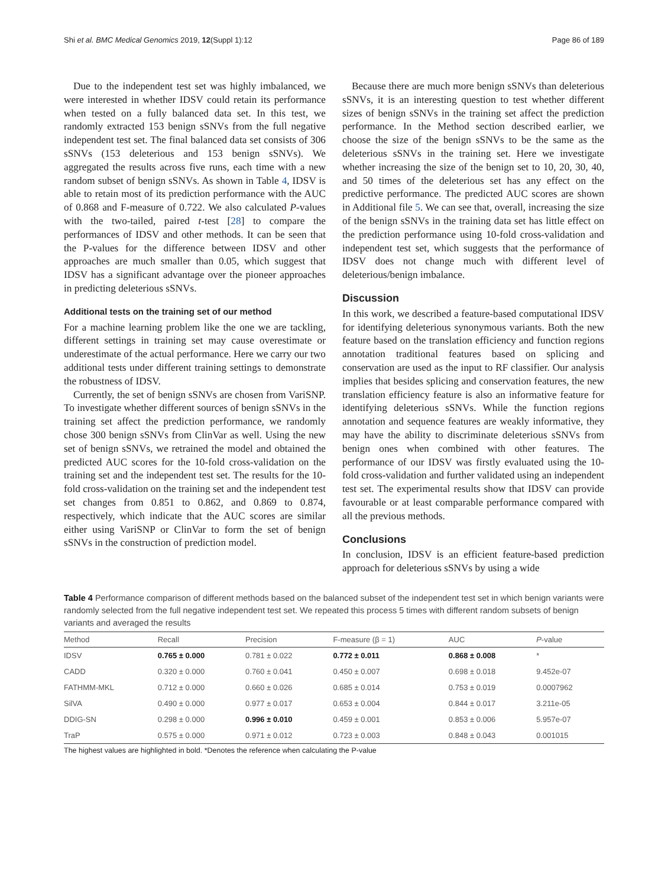Shi et al. BMC Medical Genomics 2019, 12(Suppl 1):12 Page 86 of 189
Due to the independent test set was highly imbalanced, we were interested in whether IDSV could retain its performance when tested on a fully balanced data set. In this test, we randomly extracted 153 benign sSNVs from the full negative independent test set. The final balanced data set consists of 306 sSNVs (153 deleterious and 153 benign sSNVs). We aggregated the results across five runs, each time with a new random subset of benign sSNVs. As shown in Table 4, IDSV is able to retain most of its prediction performance with the AUC of 0.868 and F-measure of 0.722. We also calculated P-values with the two-tailed, paired t-test [28] to compare the performances of IDSV and other methods. It can be seen that the P-values for the difference between IDSV and other approaches are much smaller than 0.05, which suggest that IDSV has a significant advantage over the pioneer approaches in predicting deleterious sSNVs.
Additional tests on the training set of our method
For a machine learning problem like the one we are tackling, different settings in training set may cause overestimate or underestimate of the actual performance. Here we carry our two additional tests under different training settings to demonstrate the robustness of IDSV.
Currently, the set of benign sSNVs are chosen from VariSNP. To investigate whether different sources of benign sSNVs in the training set affect the prediction performance, we randomly chose 300 benign sSNVs from ClinVar as well. Using the new set of benign sSNVs, we retrained the model and obtained the predicted AUC scores for the 10-fold cross-validation on the training set and the independent test set. The results for the 10-fold cross-validation on the training set and the independent test set changes from 0.851 to 0.862, and 0.869 to 0.874, respectively, which indicate that the AUC scores are similar either using VariSNP or ClinVar to form the set of benign sSNVs in the construction of prediction model.
Because there are much more benign sSNVs than deleterious sSNVs, it is an interesting question to test whether different sizes of benign sSNVs in the training set affect the prediction performance. In the Method section described earlier, we choose the size of the benign sSNVs to be the same as the deleterious sSNVs in the training set. Here we investigate whether increasing the size of the benign set to 10, 20, 30, 40, and 50 times of the deleterious set has any effect on the predictive performance. The predicted AUC scores are shown in Additional file 5. We can see that, overall, increasing the size of the benign sSNVs in the training data set has little effect on the prediction performance using 10-fold cross-validation and independent test set, which suggests that the performance of IDSV does not change much with different level of deleterious/benign imbalance.
Discussion
In this work, we described a feature-based computational IDSV for identifying deleterious synonymous variants. Both the new feature based on the translation efficiency and function regions annotation traditional features based on splicing and conservation are used as the input to RF classifier. Our analysis implies that besides splicing and conservation features, the new translation efficiency feature is also an informative feature for identifying deleterious sSNVs. While the function regions annotation and sequence features are weakly informative, they may have the ability to discriminate deleterious sSNVs from benign ones when combined with other features. The performance of our IDSV was firstly evaluated using the 10-fold cross-validation and further validated using an independent test set. The experimental results show that IDSV can provide favourable or at least comparable performance compared with all the previous methods.
Conclusions
In conclusion, IDSV is an efficient feature-based prediction approach for deleterious sSNVs by using a wide
Table 4 Performance comparison of different methods based on the balanced subset of the independent test set in which benign variants were randomly selected from the full negative independent test set. We repeated this process 5 times with different random subsets of benign variants and averaged the results
| Method | Recall | Precision | F-measure (β = 1) | AUC | P -value |
| --- | --- | --- | --- | --- | --- |
| IDSV | 0.765 ± 0.000 | 0.781 ± 0.022 | 0.772 ± 0.011 | 0.868 ± 0.008 | * |
| CADD | 0.320 ± 0.000 | 0.760 ± 0.041 | 0.450 ± 0.007 | 0.698 ± 0.018 | 9.452e-07 |
| FATHMM-MKL | 0.712 ± 0.000 | 0.660 ± 0.026 | 0.685 ± 0.014 | 0.753 ± 0.019 | 0.0007962 |
| SilVA | 0.490 ± 0.000 | 0.977 ± 0.017 | 0.653 ± 0.004 | 0.844 ± 0.017 | 3.211e-05 |
| DDIG-SN | 0.298 ± 0.000 | 0.996 ± 0.010 | 0.459 ± 0.001 | 0.853 ± 0.006 | 5.957e-07 |
| TraP | 0.575 ± 0.000 | 0.971 ± 0.012 | 0.723 ± 0.003 | 0.848 ± 0.043 | 0.001015 |
The highest values are highlighted in bold. *Denotes the reference when calculating the P-value